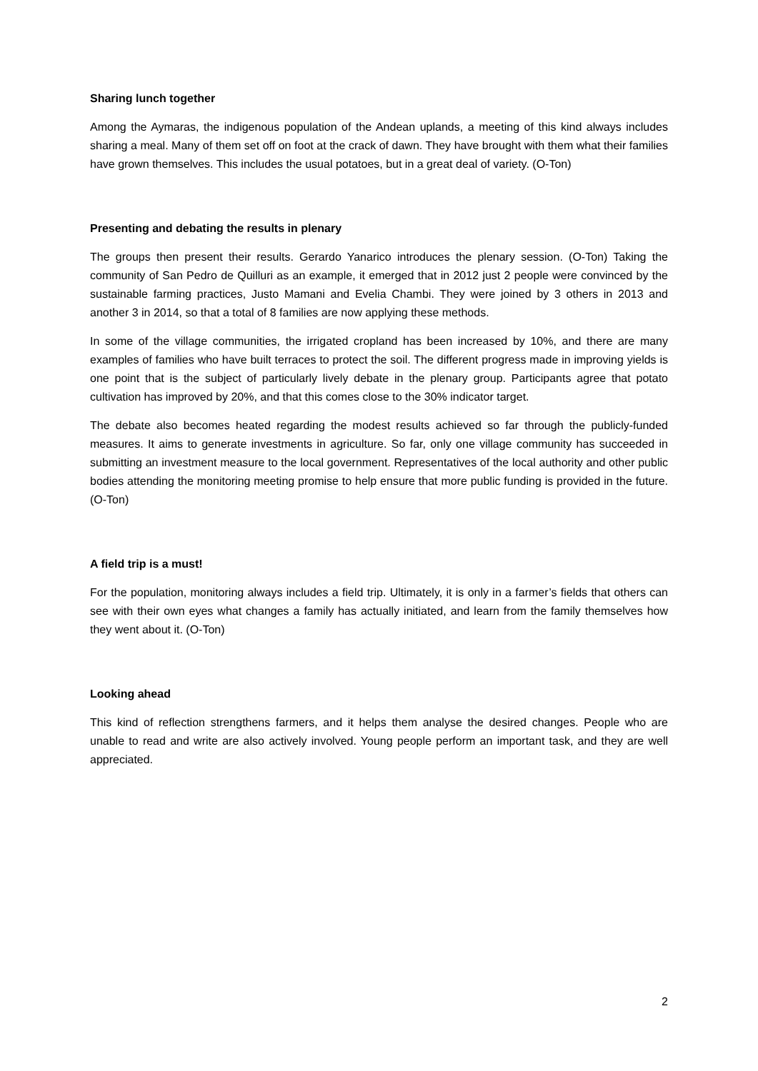Sharing lunch together
Among the Aymaras, the indigenous population of the Andean uplands, a meeting of this kind always includes sharing a meal. Many of them set off on foot at the crack of dawn. They have brought with them what their families have grown themselves. This includes the usual potatoes, but in a great deal of variety. (O-Ton)
Presenting and debating the results in plenary
The groups then present their results. Gerardo Yanarico introduces the plenary session. (O-Ton) Taking the community of San Pedro de Quilluri as an example, it emerged that in 2012 just 2 people were convinced by the sustainable farming practices, Justo Mamani and Evelia Chambi. They were joined by 3 others in 2013 and another 3 in 2014, so that a total of 8 families are now applying these methods.
In some of the village communities, the irrigated cropland has been increased by 10%, and there are many examples of families who have built terraces to protect the soil. The different progress made in improving yields is one point that is the subject of particularly lively debate in the plenary group. Participants agree that potato cultivation has improved by 20%, and that this comes close to the 30% indicator target.
The debate also becomes heated regarding the modest results achieved so far through the publicly-funded measures. It aims to generate investments in agriculture. So far, only one village community has succeeded in submitting an investment measure to the local government. Representatives of the local authority and other public bodies attending the monitoring meeting promise to help ensure that more public funding is provided in the future. (O-Ton)
A field trip is a must!
For the population, monitoring always includes a field trip. Ultimately, it is only in a farmer’s fields that others can see with their own eyes what changes a family has actually initiated, and learn from the family themselves how they went about it. (O-Ton)
Looking ahead
This kind of reflection strengthens farmers, and it helps them analyse the desired changes. People who are unable to read and write are also actively involved. Young people perform an important task, and they are well appreciated.
2